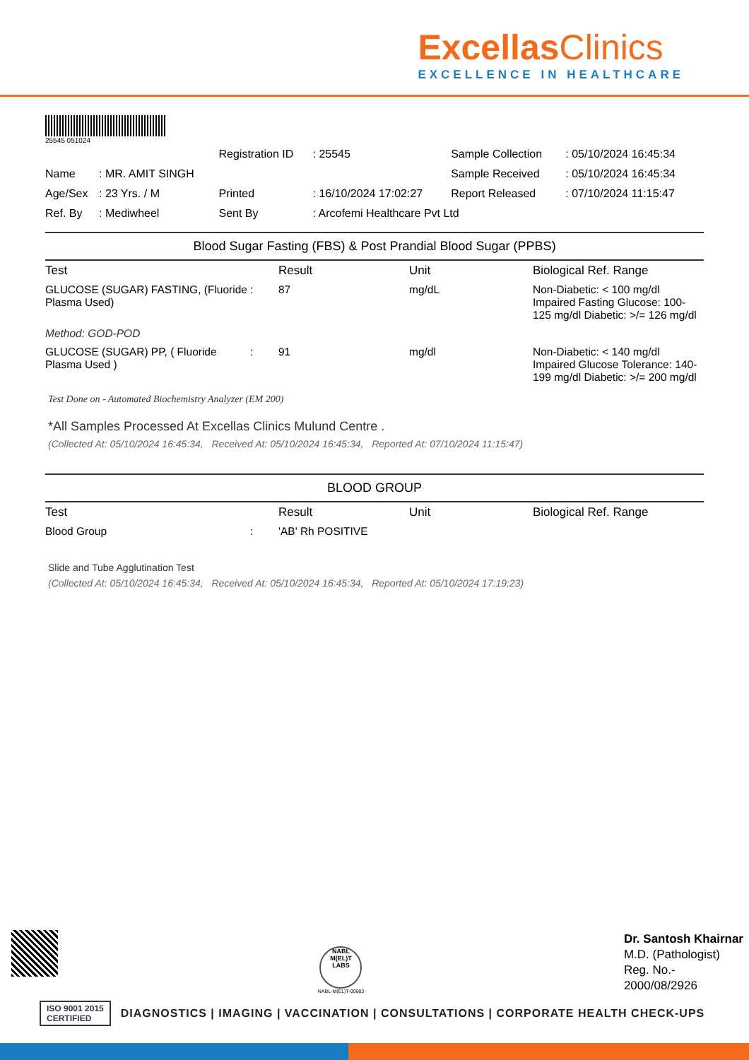ExcellasClinics
EXCELLENCE IN HEALTHCARE
25545 051024
| | | Registration ID | : 25545 | Sample Collection | : 05/10/2024 16:45:34 |
| Name | : MR. AMIT SINGH | | | Sample Received | : 05/10/2024 16:45:34 |
| Age/Sex | : 23 Yrs. / M | Printed | : 16/10/2024 17:02:27 | Report Released | : 07/10/2024 11:15:47 |
| Ref. By | : Mediwheel | Sent By | : Arcofemi Healthcare Pvt Ltd | | |
Blood Sugar Fasting (FBS) & Post Prandial Blood Sugar (PPBS)
| Test | | Result | Unit | Biological Ref. Range |
| --- | --- | --- | --- | --- |
| GLUCOSE (SUGAR) FASTING, (Fluoride Plasma Used) | : | 87 | mg/dL | Non-Diabetic: < 100 mg/dl Impaired Fasting Glucose: 100-125 mg/dl Diabetic: >/= 126 mg/dl |
| Method: GOD-POD | | | | |
| GLUCOSE (SUGAR) PP, ( Fluoride Plasma Used ) | : | 91 | mg/dl | Non-Diabetic: < 140 mg/dl Impaired Glucose Tolerance: 140-199 mg/dl Diabetic: >/= 200 mg/dl |
Test Done on - Automated Biochemistry Analyzer (EM 200)
*All Samples Processed At Excellas Clinics Mulund Centre .
(Collected At: 05/10/2024 16:45:34, Received At: 05/10/2024 16:45:34, Reported At: 07/10/2024 11:15:47)
BLOOD GROUP
| Test | | Result | Unit | Biological Ref. Range |
| --- | --- | --- | --- | --- |
| Blood Group | : | 'AB' Rh POSITIVE | | |
Slide and Tube Agglutination Test
(Collected At: 05/10/2024 16:45:34, Received At: 05/10/2024 16:45:34, Reported At: 05/10/2024 17:19:23)
NABL M(EL)T LABS
NABL-M(EL)T-00683
Dr. Santosh Khairnar
M.D. (Pathologist)
Reg. No.-
2000/08/2926
ISO 9001 2015
CERTIFIED
DIAGNOSTICS | IMAGING | VACCINATION | CONSULTATIONS | CORPORATE HEALTH CHECK-UPS